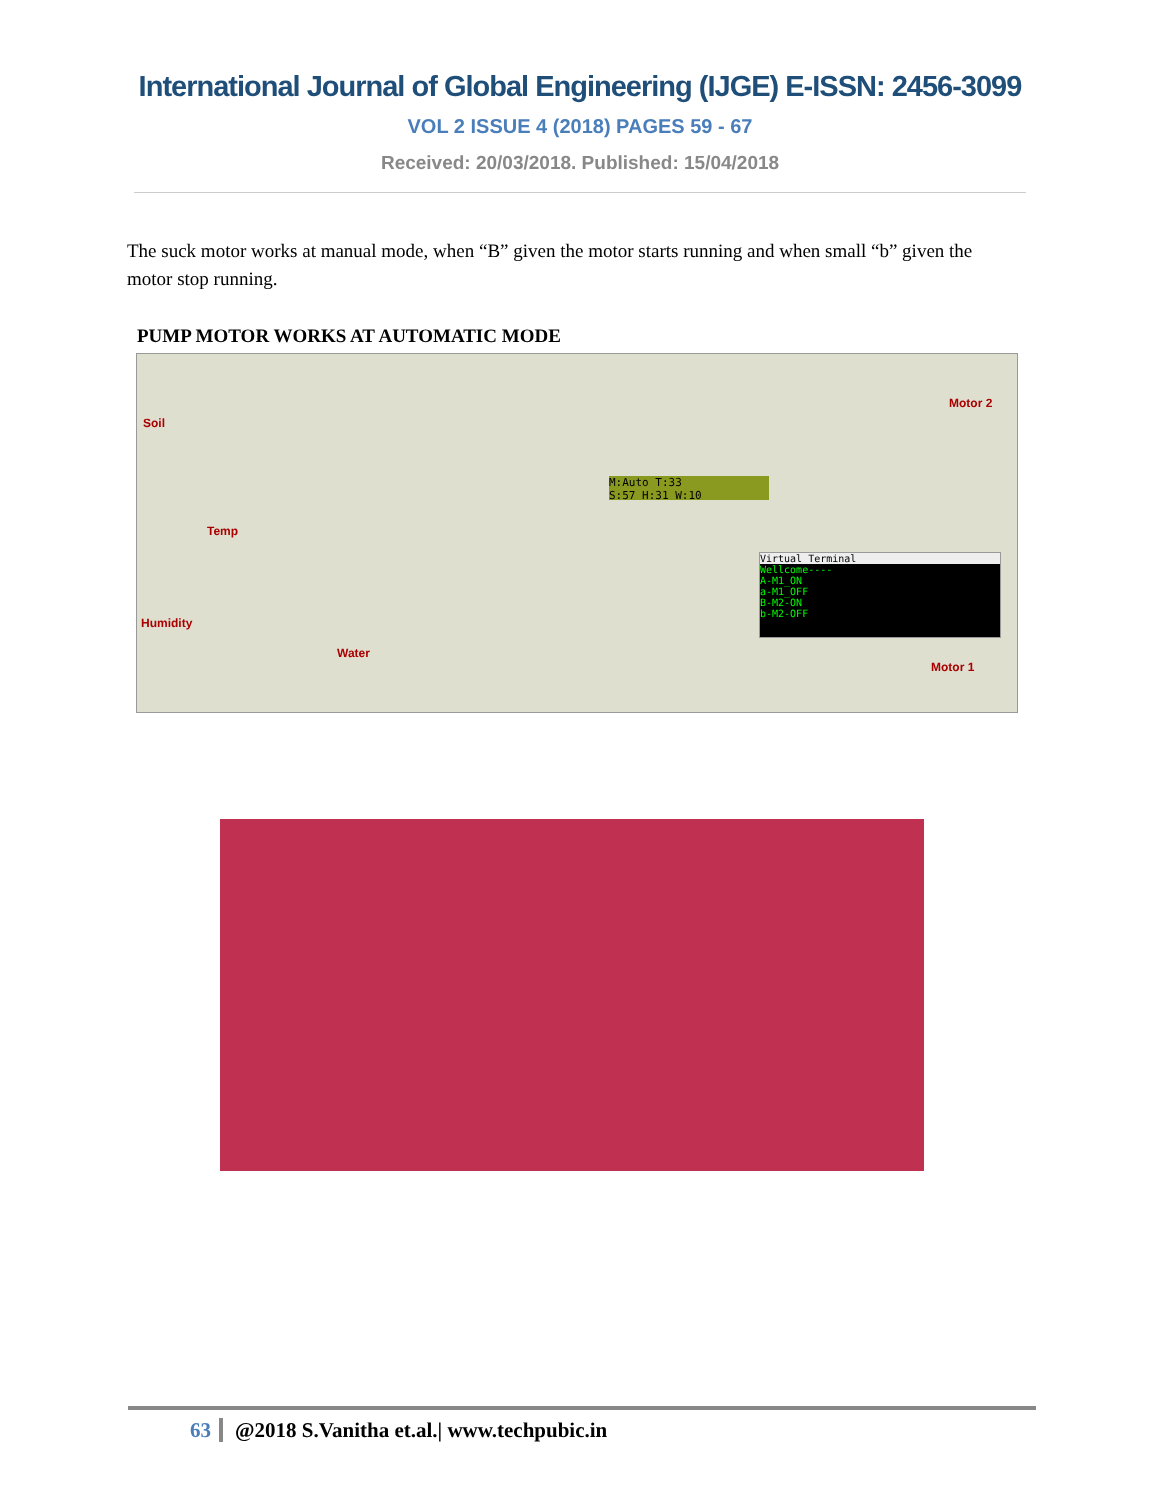International Journal of Global Engineering (IJGE) E-ISSN: 2456-3099
VOL 2 ISSUE 4 (2018) PAGES 59 - 67
Received: 20/03/2018. Published: 15/04/2018
The suck motor works at manual mode, when “B” given the motor starts running and when small “b” given the motor stop running.
PUMP MOTOR WORKS AT AUTOMATIC MODE
Soil
Temp
Humidity
Water
Motor 2
Motor 1
M:Auto T:33
S:57 H:31 W:10
Virtual Terminal
Wellcome----
A-M1_ON
a-M1_OFF
B-M2-ON
b-M2-OFF
63 @2018 S.Vanitha et.al.| www.techpubic.in